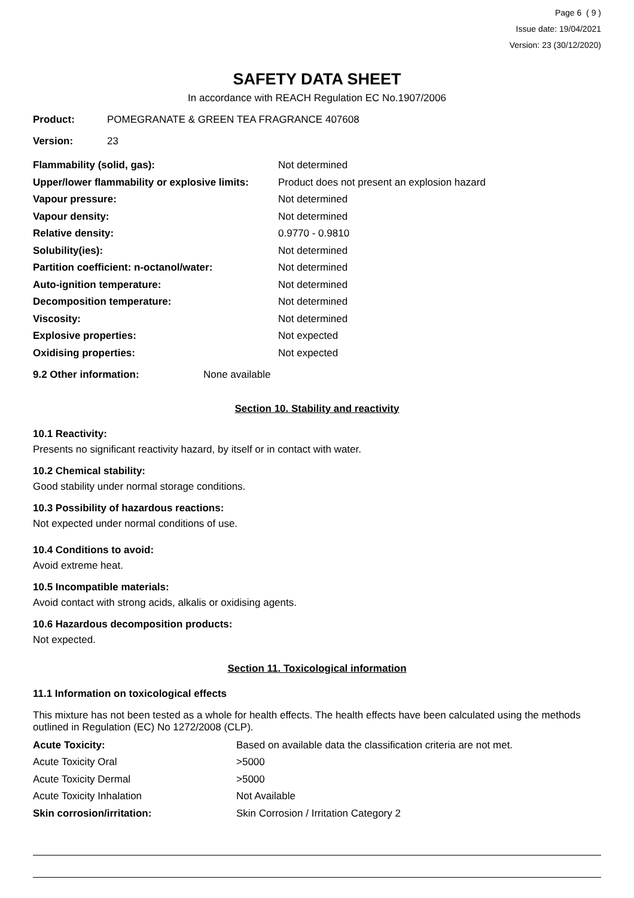Page 6 ( 9 )
Issue date: 19/04/2021
Version: 23 (30/12/2020)
SAFETY DATA SHEET
In accordance with REACH Regulation EC No.1907/2006
| Product: | POMEGRANATE & GREEN TEA FRAGRANCE 407608 |
| Version: | 23 |
| Flammability (solid, gas): | Not determined |
| Upper/lower flammability or explosive limits: | Product does not present an explosion hazard |
| Vapour pressure: | Not determined |
| Vapour density: | Not determined |
| Relative density: | 0.9770 - 0.9810 |
| Solubility(ies): | Not determined |
| Partition coefficient: n-octanol/water: | Not determined |
| Auto-ignition temperature: | Not determined |
| Decomposition temperature: | Not determined |
| Viscosity: | Not determined |
| Explosive properties: | Not expected |
| Oxidising properties: | Not expected |
| 9.2 Other information: | None available |
Section 10. Stability and reactivity
10.1 Reactivity:
Presents no significant reactivity hazard, by itself or in contact with water.
10.2 Chemical stability:
Good stability under normal storage conditions.
10.3 Possibility of hazardous reactions:
Not expected under normal conditions of use.
10.4 Conditions to avoid:
Avoid extreme heat.
10.5 Incompatible materials:
Avoid contact with strong acids, alkalis or oxidising agents.
10.6 Hazardous decomposition products:
Not expected.
Section 11. Toxicological information
11.1 Information on toxicological effects
This mixture has not been tested as a whole for health effects. The health effects have been calculated using the methods outlined in Regulation (EC) No 1272/2008 (CLP).
| Acute Toxicity: | Based on available data the classification criteria are not met. |
| Acute Toxicity Oral | >5000 |
| Acute Toxicity Dermal | >5000 |
| Acute Toxicity Inhalation | Not Available |
| Skin corrosion/irritation: | Skin Corrosion / Irritation Category 2 |